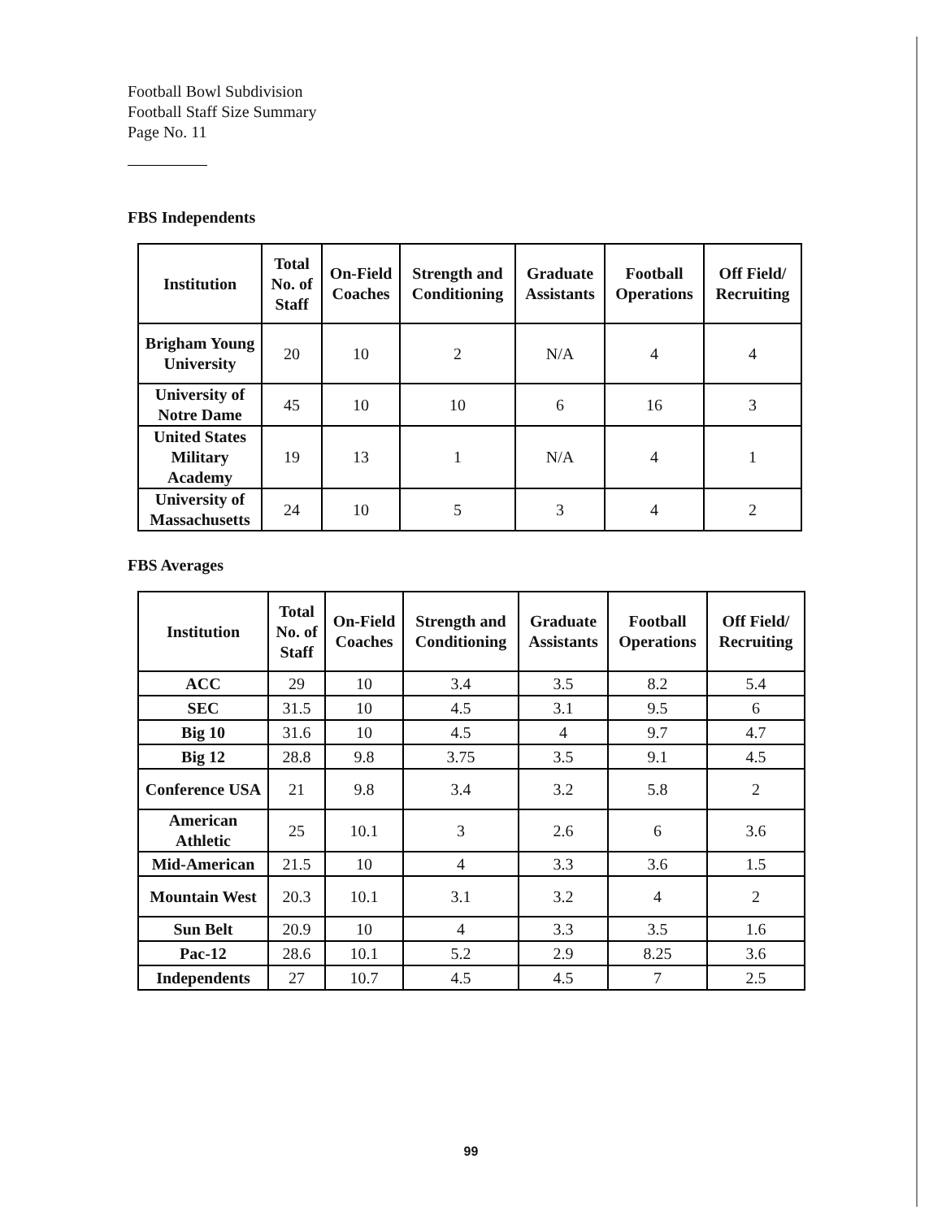Football Bowl Subdivision
Football Staff Size Summary
Page No. 11
FBS Independents
| Institution | Total No. of Staff | On-Field Coaches | Strength and Conditioning | Graduate Assistants | Football Operations | Off Field/ Recruiting |
| --- | --- | --- | --- | --- | --- | --- |
| Brigham Young University | 20 | 10 | 2 | N/A | 4 | 4 |
| University of Notre Dame | 45 | 10 | 10 | 6 | 16 | 3 |
| United States Military Academy | 19 | 13 | 1 | N/A | 4 | 1 |
| University of Massachusetts | 24 | 10 | 5 | 3 | 4 | 2 |
FBS Averages
| Institution | Total No. of Staff | On-Field Coaches | Strength and Conditioning | Graduate Assistants | Football Operations | Off Field/ Recruiting |
| --- | --- | --- | --- | --- | --- | --- |
| ACC | 29 | 10 | 3.4 | 3.5 | 8.2 | 5.4 |
| SEC | 31.5 | 10 | 4.5 | 3.1 | 9.5 | 6 |
| Big 10 | 31.6 | 10 | 4.5 | 4 | 9.7 | 4.7 |
| Big 12 | 28.8 | 9.8 | 3.75 | 3.5 | 9.1 | 4.5 |
| Conference USA | 21 | 9.8 | 3.4 | 3.2 | 5.8 | 2 |
| American Athletic | 25 | 10.1 | 3 | 2.6 | 6 | 3.6 |
| Mid-American | 21.5 | 10 | 4 | 3.3 | 3.6 | 1.5 |
| Mountain West | 20.3 | 10.1 | 3.1 | 3.2 | 4 | 2 |
| Sun Belt | 20.9 | 10 | 4 | 3.3 | 3.5 | 1.6 |
| Pac-12 | 28.6 | 10.1 | 5.2 | 2.9 | 8.25 | 3.6 |
| Independents | 27 | 10.7 | 4.5 | 4.5 | 7 | 2.5 |
99